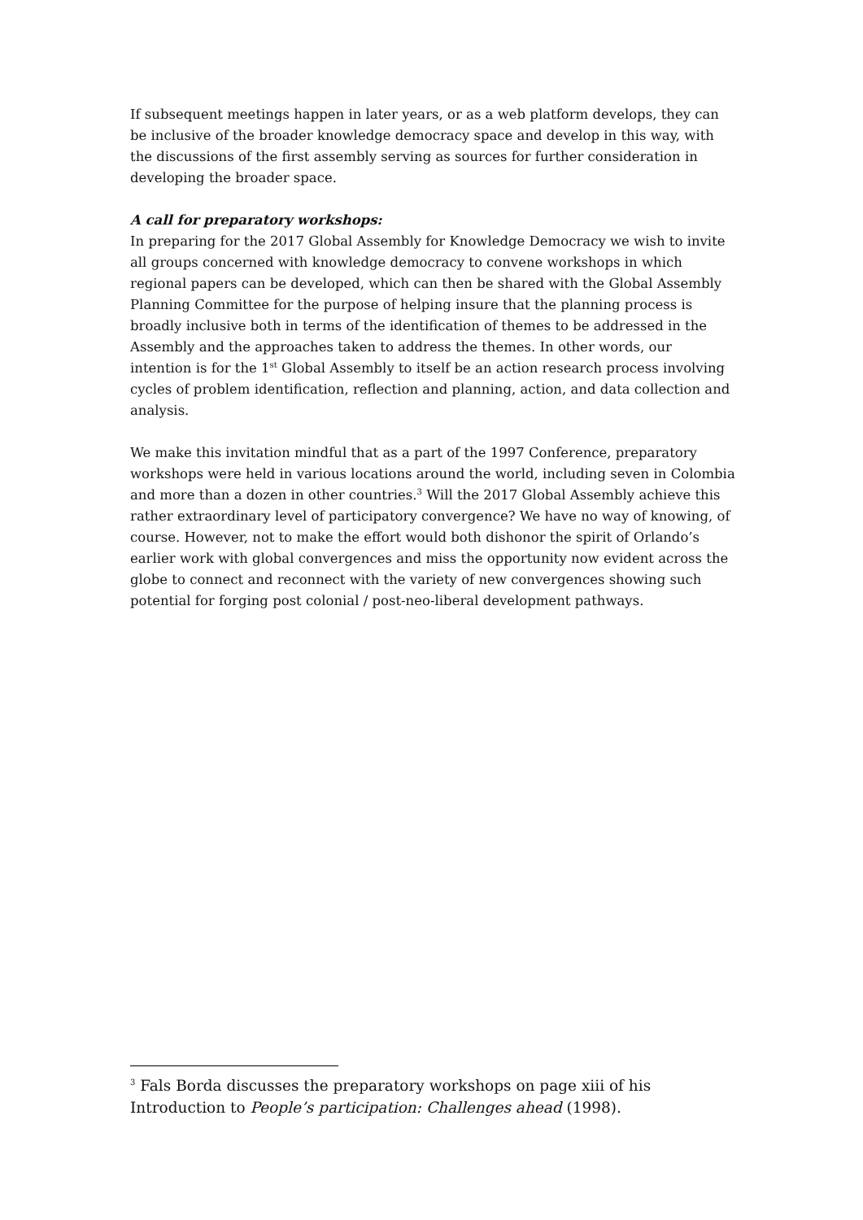If subsequent meetings happen in later years, or as a web platform develops, they can be inclusive of the broader knowledge democracy space and develop in this way, with the discussions of the first assembly serving as sources for further consideration in developing the broader space.
A call for preparatory workshops:
In preparing for the 2017 Global Assembly for Knowledge Democracy we wish to invite all groups concerned with knowledge democracy to convene workshops in which regional papers can be developed, which can then be shared with the Global Assembly Planning Committee for the purpose of helping insure that the planning process is broadly inclusive both in terms of the identification of themes to be addressed in the Assembly and the approaches taken to address the themes. In other words, our intention is for the 1<sup>st</sup> Global Assembly to itself be an action research process involving cycles of problem identification, reflection and planning, action, and data collection and analysis.
We make this invitation mindful that as a part of the 1997 Conference, preparatory workshops were held in various locations around the world, including seven in Colombia and more than a dozen in other countries.<sup>3</sup> Will the 2017 Global Assembly achieve this rather extraordinary level of participatory convergence? We have no way of knowing, of course. However, not to make the effort would both dishonor the spirit of Orlando’s earlier work with global convergences and miss the opportunity now evident across the globe to connect and reconnect with the variety of new convergences showing such potential for forging post colonial / post-neo-liberal development pathways.
<sup>3</sup> Fals Borda discusses the preparatory workshops on page xiii of his Introduction to People’s participation: Challenges ahead (1998).